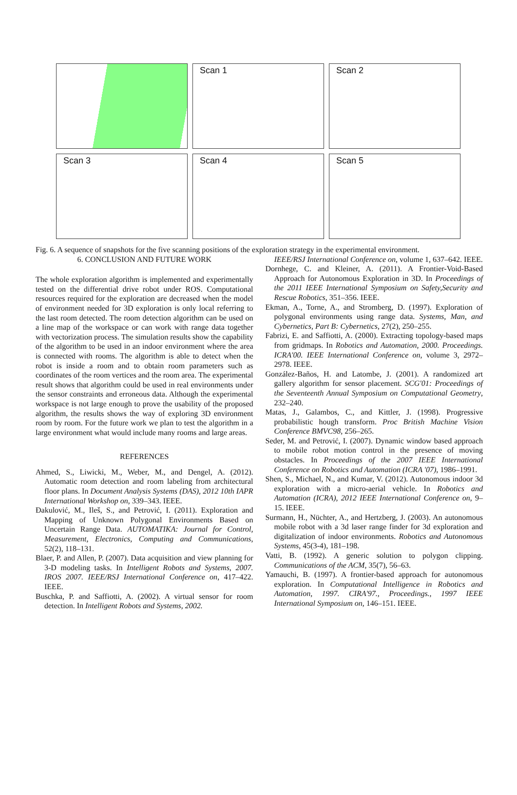Scan 1
Scan 2
Scan 3
Scan 4
Scan 5
Fig. 6. A sequence of snapshots for the five scanning positions of the exploration strategy in the experimental environment.
6. CONCLUSION AND FUTURE WORK
The whole exploration algorithm is implemented and experimentally tested on the differential drive robot under ROS. Computational resources required for the exploration are decreased when the model of environment needed for 3D exploration is only local referring to the last room detected. The room detection algorithm can be used on a line map of the workspace or can work with range data together with vectorization process. The simulation results show the capability of the algorithm to be used in an indoor environment where the area is connected with rooms. The algorithm is able to detect when the robot is inside a room and to obtain room parameters such as coordinates of the room vertices and the room area. The experimental result shows that algorithm could be used in real environments under the sensor constraints and erroneous data. Although the experimental workspace is not large enough to prove the usability of the proposed algorithm, the results shows the way of exploring 3D environment room by room. For the future work we plan to test the algorithm in a large environment what would include many rooms and large areas.
REFERENCES
Ahmed, S., Liwicki, M., Weber, M., and Dengel, A. (2012). Automatic room detection and room labeling from architectural floor plans. In Document Analysis Systems (DAS), 2012 10th IAPR International Workshop on, 339–343. IEEE.
Đakulović, M., Ileš, S., and Petrović, I. (2011). Exploration and Mapping of Unknown Polygonal Environments Based on Uncertain Range Data. AUTOMATIKA: Journal for Control, Measurement, Electronics, Computing and Communications, 52(2), 118–131.
Blaer, P. and Allen, P. (2007). Data acquisition and view planning for 3-D modeling tasks. In Intelligent Robots and Systems, 2007. IROS 2007. IEEE/RSJ International Conference on, 417–422. IEEE.
Buschka, P. and Saffiotti, A. (2002). A virtual sensor for room detection. In Intelligent Robots and Systems, 2002.
IEEE/RSJ International Conference on, volume 1, 637–642. IEEE.
Dornhege, C. and Kleiner, A. (2011). A Frontier-Void-Based Approach for Autonomous Exploration in 3D. In Proceedings of the 2011 IEEE International Symposium on Safety,Security and Rescue Robotics, 351–356. IEEE.
Ekman, A., Torne, A., and Stromberg, D. (1997). Exploration of polygonal environments using range data. Systems, Man, and Cybernetics, Part B: Cybernetics, 27(2), 250–255.
Fabrizi, E. and Saffiotti, A. (2000). Extracting topology-based maps from gridmaps. In Robotics and Automation, 2000. Proceedings. ICRA'00. IEEE International Conference on, volume 3, 2972–2978. IEEE.
González-Baños, H. and Latombe, J. (2001). A randomized art gallery algorithm for sensor placement. SCG'01: Proceedings of the Seventeenth Annual Symposium on Computational Geometry, 232–240.
Matas, J., Galambos, C., and Kittler, J. (1998). Progressive probabilistic hough transform. Proc British Machine Vision Conference BMVC98, 256–265.
Seder, M. and Petrović, I. (2007). Dynamic window based approach to mobile robot motion control in the presence of moving obstacles. In Proceedings of the 2007 IEEE International Conference on Robotics and Automation (ICRA '07), 1986–1991.
Shen, S., Michael, N., and Kumar, V. (2012). Autonomous indoor 3d exploration with a micro-aerial vehicle. In Robotics and Automation (ICRA), 2012 IEEE International Conference on, 9–15. IEEE.
Surmann, H., Nüchter, A., and Hertzberg, J. (2003). An autonomous mobile robot with a 3d laser range finder for 3d exploration and digitalization of indoor environments. Robotics and Autonomous Systems, 45(3-4), 181–198.
Vatti, B. (1992). A generic solution to polygon clipping. Communications of the ACM, 35(7), 56–63.
Yamauchi, B. (1997). A frontier-based approach for autonomous exploration. In Computational Intelligence in Robotics and Automation, 1997. CIRA'97., Proceedings., 1997 IEEE International Symposium on, 146–151. IEEE.